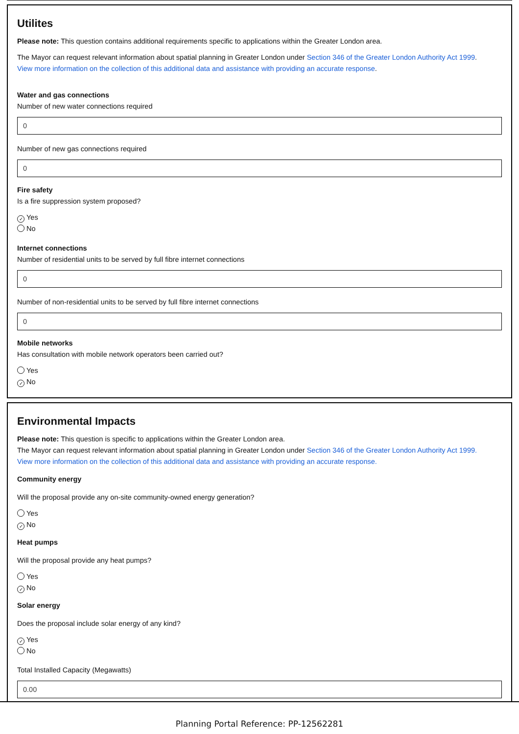Utilites
Please note: This question contains additional requirements specific to applications within the Greater London area.
The Mayor can request relevant information about spatial planning in Greater London under Section 346 of the Greater London Authority Act 1999.
View more information on the collection of this additional data and assistance with providing an accurate response.
Water and gas connections
Number of new water connections required
0
Number of new gas connections required
0
Fire safety
Is a fire suppression system proposed?
✓ Yes
No
Internet connections
Number of residential units to be served by full fibre internet connections
0
Number of non-residential units to be served by full fibre internet connections
0
Mobile networks
Has consultation with mobile network operators been carried out?
Yes
✓ No
Environmental Impacts
Please note: This question is specific to applications within the Greater London area.
The Mayor can request relevant information about spatial planning in Greater London under Section 346 of the Greater London Authority Act 1999.
View more information on the collection of this additional data and assistance with providing an accurate response.
Community energy
Will the proposal provide any on-site community-owned energy generation?
Yes
✓ No
Heat pumps
Will the proposal provide any heat pumps?
Yes
✓ No
Solar energy
Does the proposal include solar energy of any kind?
✓ Yes
No
Total Installed Capacity (Megawatts)
0.00
Planning Portal Reference: PP-12562281